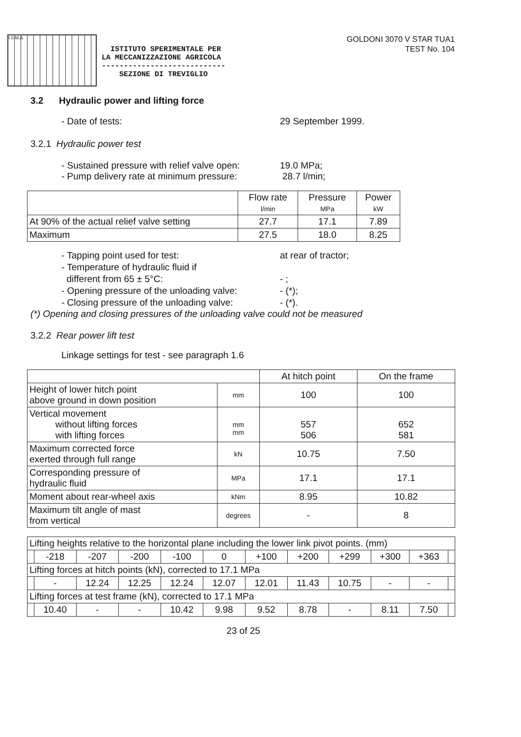I.S.M.A.
ISTITUTO SPERIMENTALE PER
LA MECCANIZZAZIONE AGRICOLA
----------------------------
SEZIONE DI TREVIGLIO
GOLDONI 3070 V STAR TUA1
TEST No. 104
3.2 Hydraulic power and lifting force
- Date of tests: 29 September 1999.
3.2.1 Hydraulic power test
- Sustained pressure with relief valve open: 19.0 MPa;
- Pump delivery rate at minimum pressure: 28.7 l/min;
| | Flow rate l/min | Pressure MPa | Power kW |
| --- | --- | --- | --- |
| At 90% of the actual relief valve setting | 27.7 | 17.1 | 7.89 |
| Maximum | 27.5 | 18.0 | 8.25 |
- Tapping point used for test: at rear of tractor;
- Temperature of hydraulic fluid if
different from 65 ± 5°C: - ;
- Opening pressure of the unloading valve: - (*);
- Closing pressure of the unloading valve: - (*).
(*) Opening and closing pressures of the unloading valve could not be measured
3.2.2 Rear power lift test
Linkage settings for test - see paragraph 1.6
| | | At hitch point | On the frame |
| --- | --- | --- | --- |
| Height of lower hitch point above ground in down position | mm | 100 | 100 |
| Vertical movement without lifting forces with lifting forces | mm mm | 557 506 | 652 581 |
| Maximum corrected force exerted through full range | kN | 10.75 | 7.50 |
| Corresponding pressure of hydraulic fluid | MPa | 17.1 | 17.1 |
| Moment about rear-wheel axis | kNm | 8.95 | 10.82 |
| Maximum tilt angle of mast from vertical | degrees | - | 8 |
| Lifting heights relative to the horizontal plane including the lower link pivot points. (mm) | | | | | | | | | | | |
| | -218 | -207 | -200 | -100 | 0 | +100 | +200 | +299 | +300 | +363 | |
| Lifting forces at hitch points (kN), corrected to 17.1 MPa | | | | | | | | | | | |
| | - | 12.24 | 12.25 | 12.24 | 12.07 | 12.01 | 11.43 | 10.75 | - | - | |
| Lifting forces at test frame (kN), corrected to 17.1 MPa | | | | | | | | | | | |
| | 10.40 | - | - | 10.42 | 9.98 | 9.52 | 8.78 | - | 8.11 | 7.50 | |
23 of 25